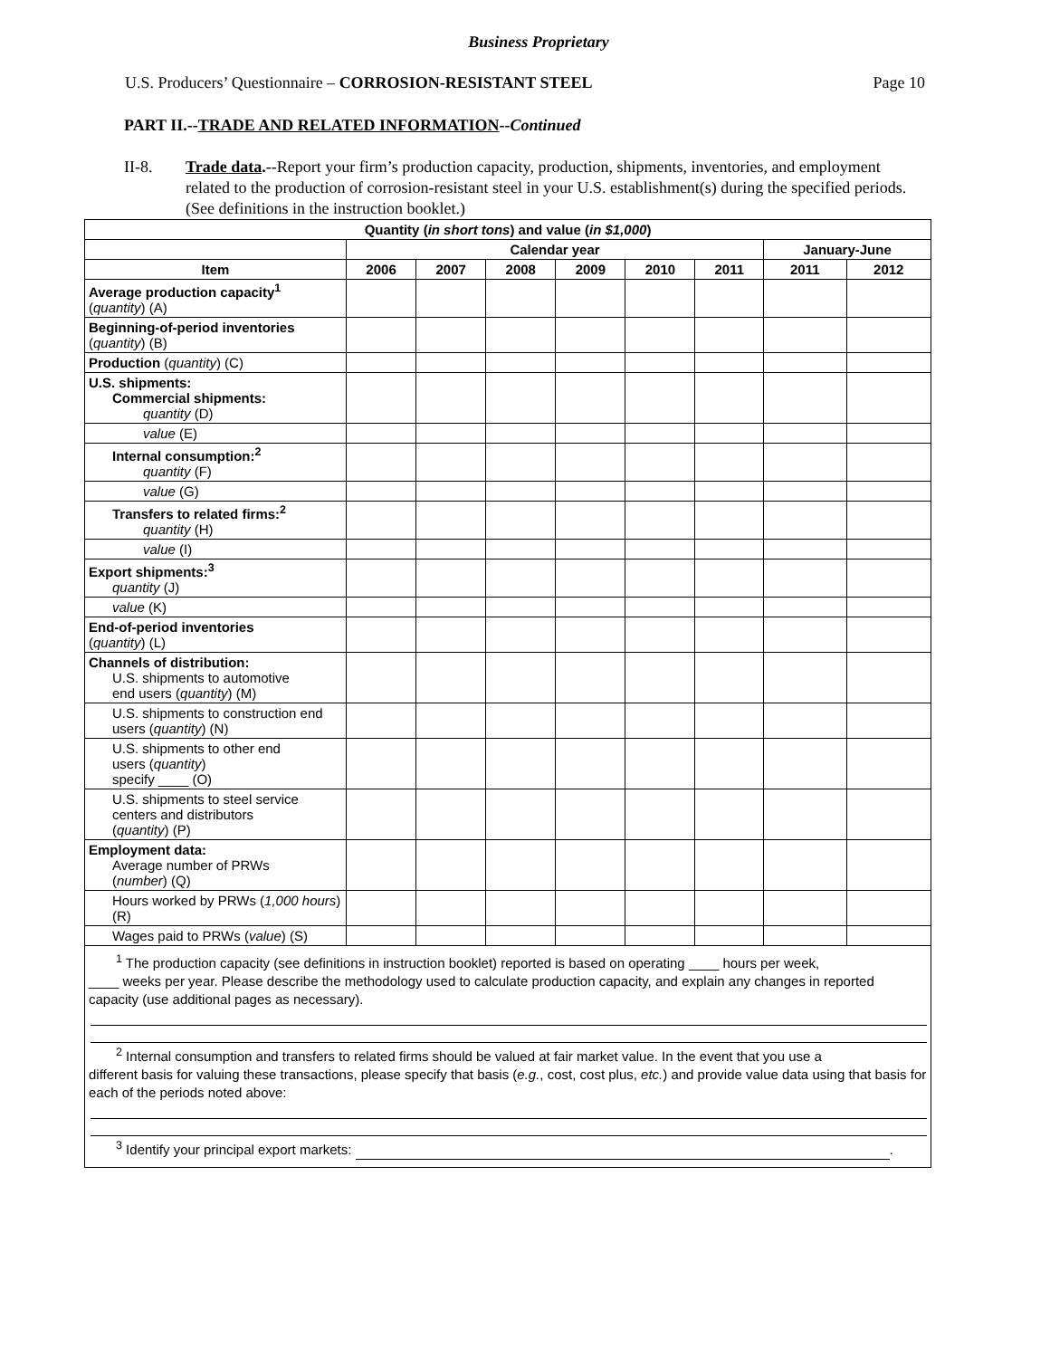Business Proprietary
U.S. Producers’ Questionnaire – CORROSION-RESISTANT STEEL Page 10
PART II.--TRADE AND RELATED INFORMATION--Continued
II-8. Trade data.--Report your firm’s production capacity, production, shipments, inventories, and employment related to the production of corrosion-resistant steel in your U.S. establishment(s) during the specified periods. (See definitions in the instruction booklet.)
| Quantity ( in short tons ) and value ( in $1,000 ) | | | | | | | | |
| --- | --- | --- | --- | --- | --- | --- | --- | --- |
| | Calendar year | | | | | | January-June | |
| Item | 2006 | 2007 | 2008 | 2009 | 2010 | 2011 | 2011 | 2012 |
| Average production capacity<sup>1</sup> ( quantity ) (A) | | | | | | | | |
| Beginning-of-period inventories ( quantity ) (B) | | | | | | | | |
| Production ( quantity ) (C) | | | | | | | | |
| U.S. shipments: Commercial shipments: quantity (D) | | | | | | | | |
| value (E) | | | | | | | | |
| Internal consumption:<sup>2</sup> quantity (F) | | | | | | | | |
| value (G) | | | | | | | | |
| Transfers to related firms:<sup>2</sup> quantity (H) | | | | | | | | |
| value (I) | | | | | | | | |
| Export shipments:<sup>3</sup> quantity (J) | | | | | | | | |
| value (K) | | | | | | | | |
| End-of-period inventories ( quantity ) (L) | | | | | | | | |
| Channels of distribution: U.S. shipments to automotive end users ( quantity ) (M) | | | | | | | | |
| U.S. shipments to construction end users ( quantity ) (N) | | | | | | | | |
| U.S. shipments to other end users ( quantity ) specify ____ (O) | | | | | | | | |
| U.S. shipments to steel service centers and distributors ( quantity ) (P) | | | | | | | | |
| Employment data: Average number of PRWs ( number ) (Q) | | | | | | | | |
| Hours worked by PRWs ( 1,000 hours ) (R) | | | | | | | | |
| Wages paid to PRWs ( value ) (S) | | | | | | | | |
| <sup>1</sup> The production capacity (see definitions in instruction booklet) reported is based on operating ____ hours per week, ____ weeks per year. Please describe the methodology used to calculate production capacity, and explain any changes in reported capacity (use additional pages as necessary). <sup>2</sup> Internal consumption and transfers to related firms should be valued at fair market value. In the event that you use a different basis for valuing these transactions, please specify that basis ( e.g. , cost, cost plus, etc. ) and provide value data using that basis for each of the periods noted above: <sup>3</sup> Identify your principal export markets: . | | | | | | | | |